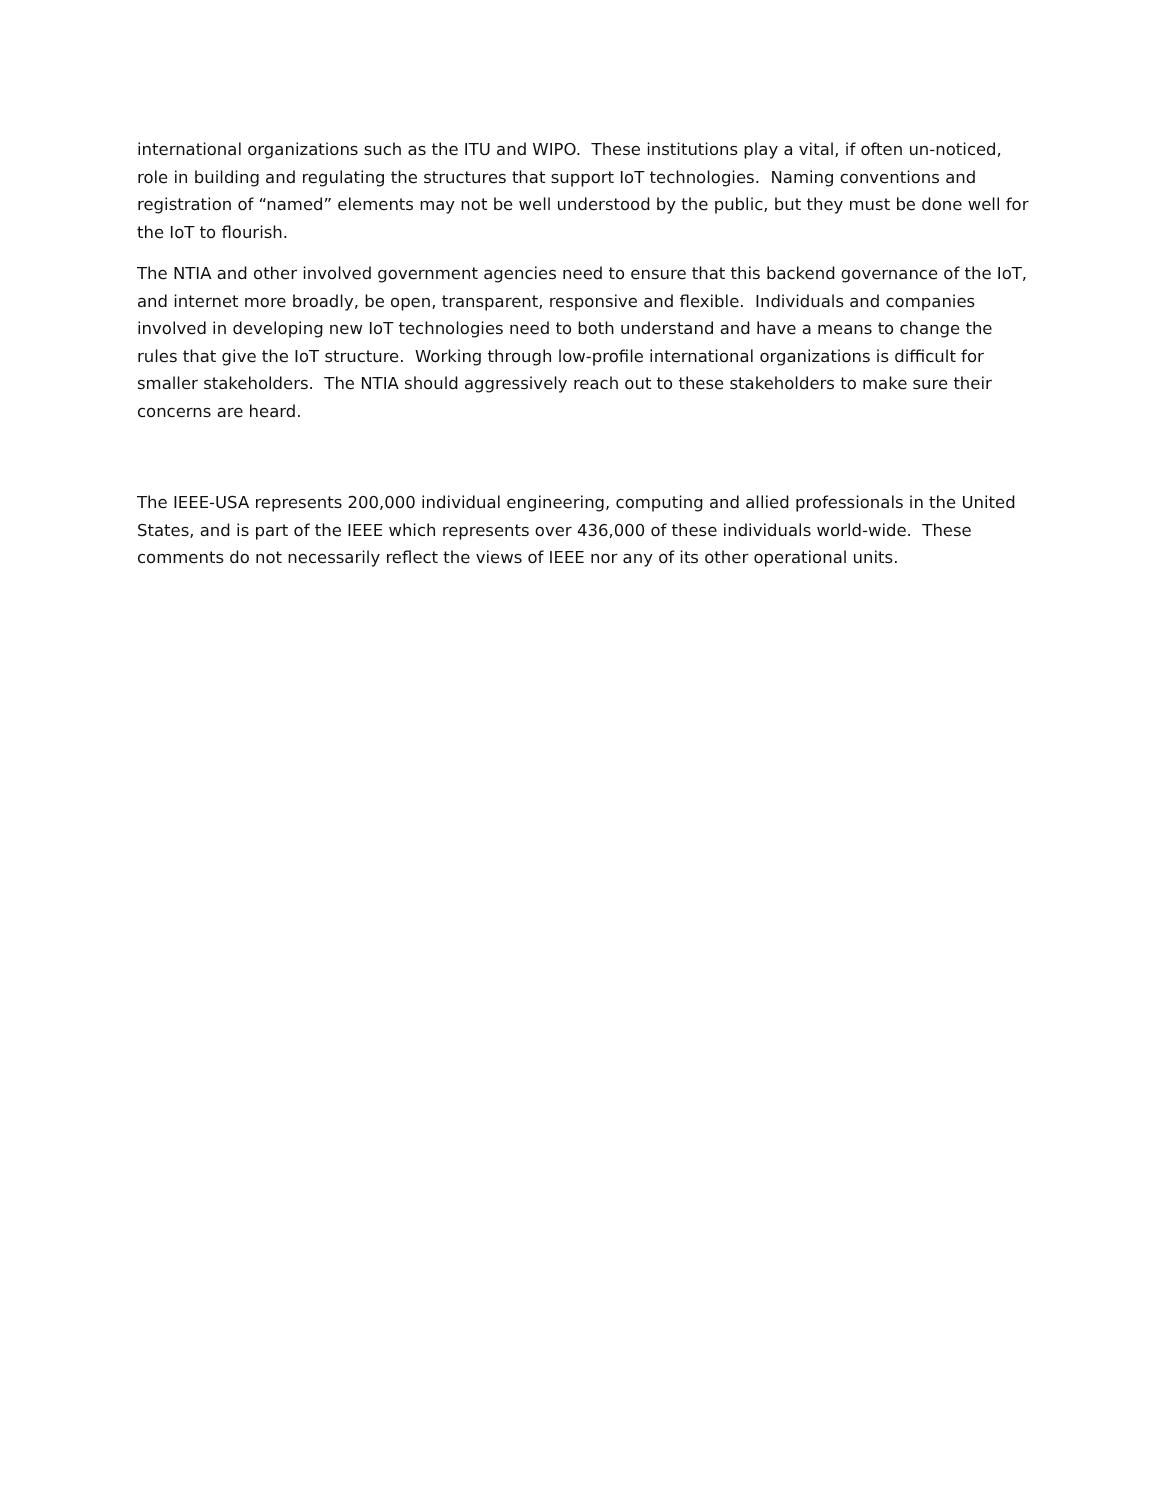international organizations such as the ITU and WIPO. These institutions play a vital, if often un-noticed, role in building and regulating the structures that support IoT technologies. Naming conventions and registration of “named” elements may not be well understood by the public, but they must be done well for the IoT to flourish.
The NTIA and other involved government agencies need to ensure that this backend governance of the IoT, and internet more broadly, be open, transparent, responsive and flexible. Individuals and companies involved in developing new IoT technologies need to both understand and have a means to change the rules that give the IoT structure. Working through low-profile international organizations is difficult for smaller stakeholders. The NTIA should aggressively reach out to these stakeholders to make sure their concerns are heard.
The IEEE-USA represents 200,000 individual engineering, computing and allied professionals in the United States, and is part of the IEEE which represents over 436,000 of these individuals world-wide. These comments do not necessarily reflect the views of IEEE nor any of its other operational units.